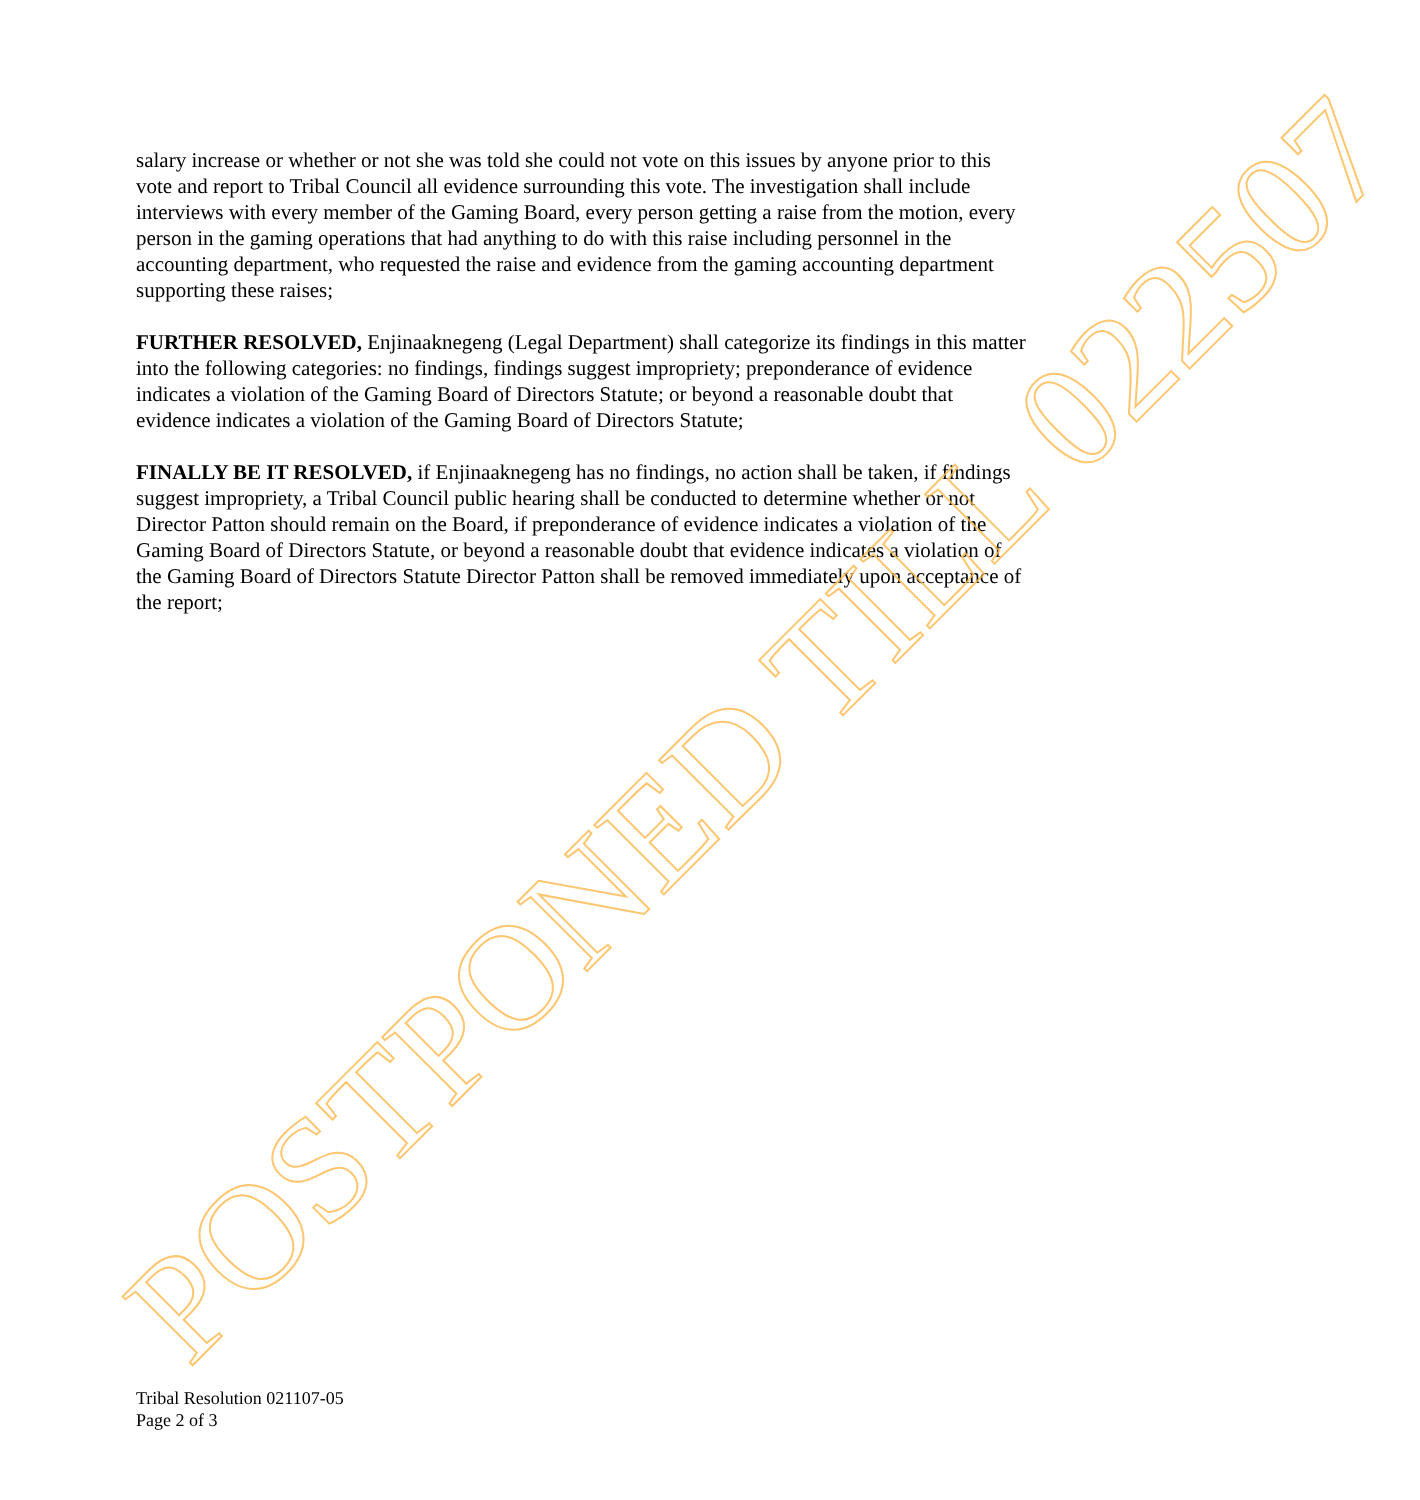salary increase or whether or not she was told she could not vote on this issues by anyone prior to this vote and report to Tribal Council all evidence surrounding this vote. The investigation shall include interviews with every member of the Gaming Board, every person getting a raise from the motion, every person in the gaming operations that had anything to do with this raise including personnel in the accounting department, who requested the raise and evidence from the gaming accounting department supporting these raises;
FURTHER RESOLVED, Enjinaaknegeng (Legal Department) shall categorize its findings in this matter into the following categories: no findings, findings suggest impropriety; preponderance of evidence indicates a violation of the Gaming Board of Directors Statute; or beyond a reasonable doubt that evidence indicates a violation of the Gaming Board of Directors Statute;
FINALLY BE IT RESOLVED, if Enjinaaknegeng has no findings, no action shall be taken, if findings suggest impropriety, a Tribal Council public hearing shall be conducted to determine whether or not Director Patton should remain on the Board, if preponderance of evidence indicates a violation of the Gaming Board of Directors Statute, or beyond a reasonable doubt that evidence indicates a violation of the Gaming Board of Directors Statute Director Patton shall be removed immediately upon acceptance of the report;
POSTPONED TILL 022507
Tribal Resolution 021107-05
Page 2 of 3